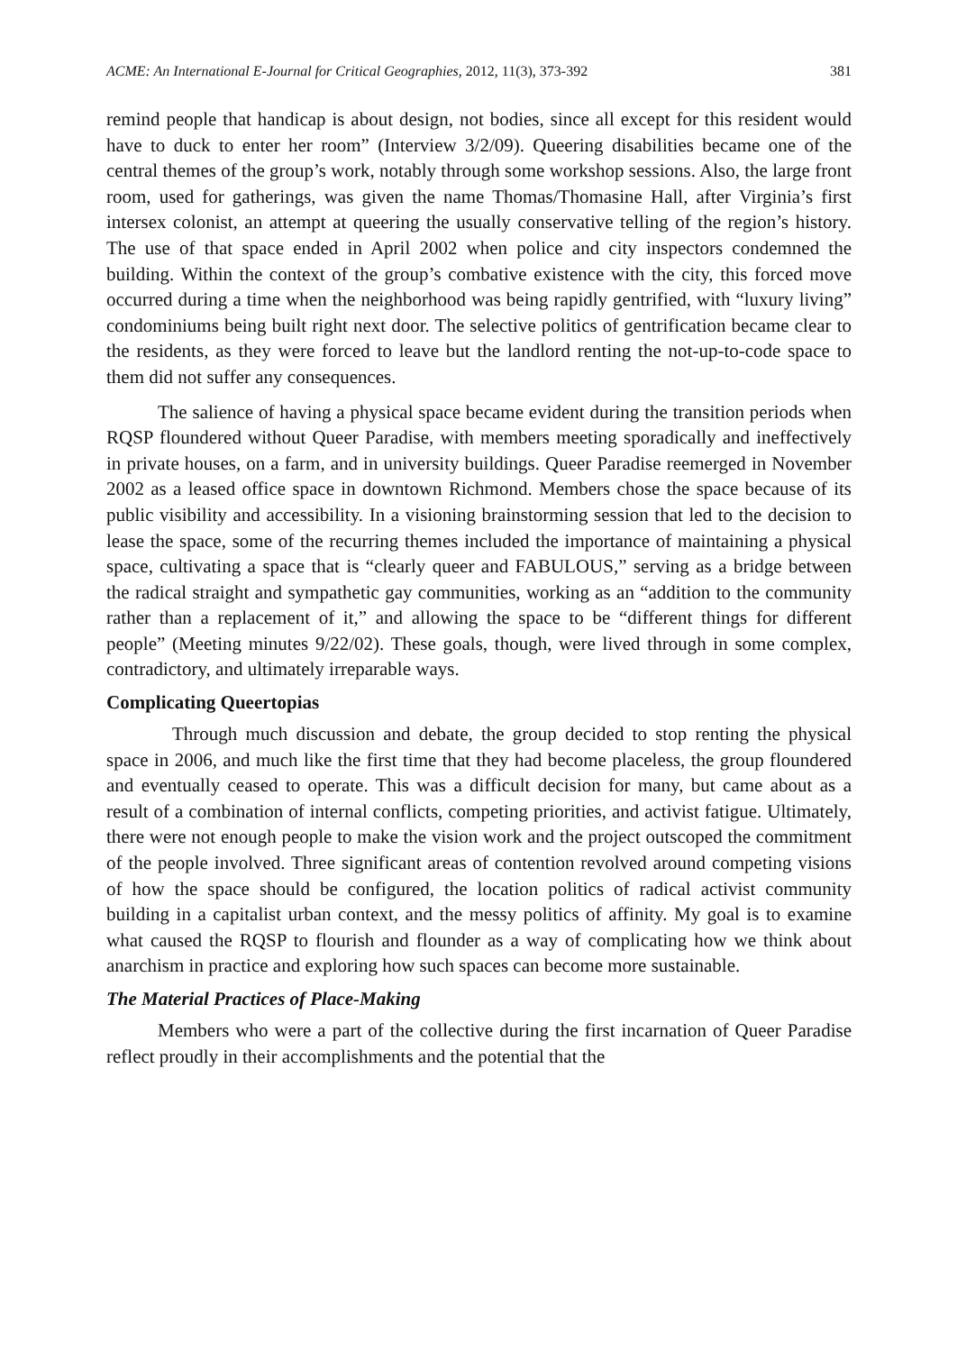ACME: An International E-Journal for Critical Geographies, 2012, 11(3), 373-392 381
remind people that handicap is about design, not bodies, since all except for this resident would have to duck to enter her room” (Interview 3/2/09). Queering disabilities became one of the central themes of the group’s work, notably through some workshop sessions. Also, the large front room, used for gatherings, was given the name Thomas/Thomasine Hall, after Virginia’s first intersex colonist, an attempt at queering the usually conservative telling of the region’s history. The use of that space ended in April 2002 when police and city inspectors condemned the building. Within the context of the group’s combative existence with the city, this forced move occurred during a time when the neighborhood was being rapidly gentrified, with “luxury living” condominiums being built right next door. The selective politics of gentrification became clear to the residents, as they were forced to leave but the landlord renting the not-up-to-code space to them did not suffer any consequences.
The salience of having a physical space became evident during the transition periods when RQSP floundered without Queer Paradise, with members meeting sporadically and ineffectively in private houses, on a farm, and in university buildings. Queer Paradise reemerged in November 2002 as a leased office space in downtown Richmond. Members chose the space because of its public visibility and accessibility. In a visioning brainstorming session that led to the decision to lease the space, some of the recurring themes included the importance of maintaining a physical space, cultivating a space that is “clearly queer and FABULOUS,” serving as a bridge between the radical straight and sympathetic gay communities, working as an “addition to the community rather than a replacement of it,” and allowing the space to be “different things for different people” (Meeting minutes 9/22/02). These goals, though, were lived through in some complex, contradictory, and ultimately irreparable ways.
Complicating Queertopias
Through much discussion and debate, the group decided to stop renting the physical space in 2006, and much like the first time that they had become placeless, the group floundered and eventually ceased to operate. This was a difficult decision for many, but came about as a result of a combination of internal conflicts, competing priorities, and activist fatigue. Ultimately, there were not enough people to make the vision work and the project outscoped the commitment of the people involved. Three significant areas of contention revolved around competing visions of how the space should be configured, the location politics of radical activist community building in a capitalist urban context, and the messy politics of affinity. My goal is to examine what caused the RQSP to flourish and flounder as a way of complicating how we think about anarchism in practice and exploring how such spaces can become more sustainable.
The Material Practices of Place-Making
Members who were a part of the collective during the first incarnation of Queer Paradise reflect proudly in their accomplishments and the potential that the